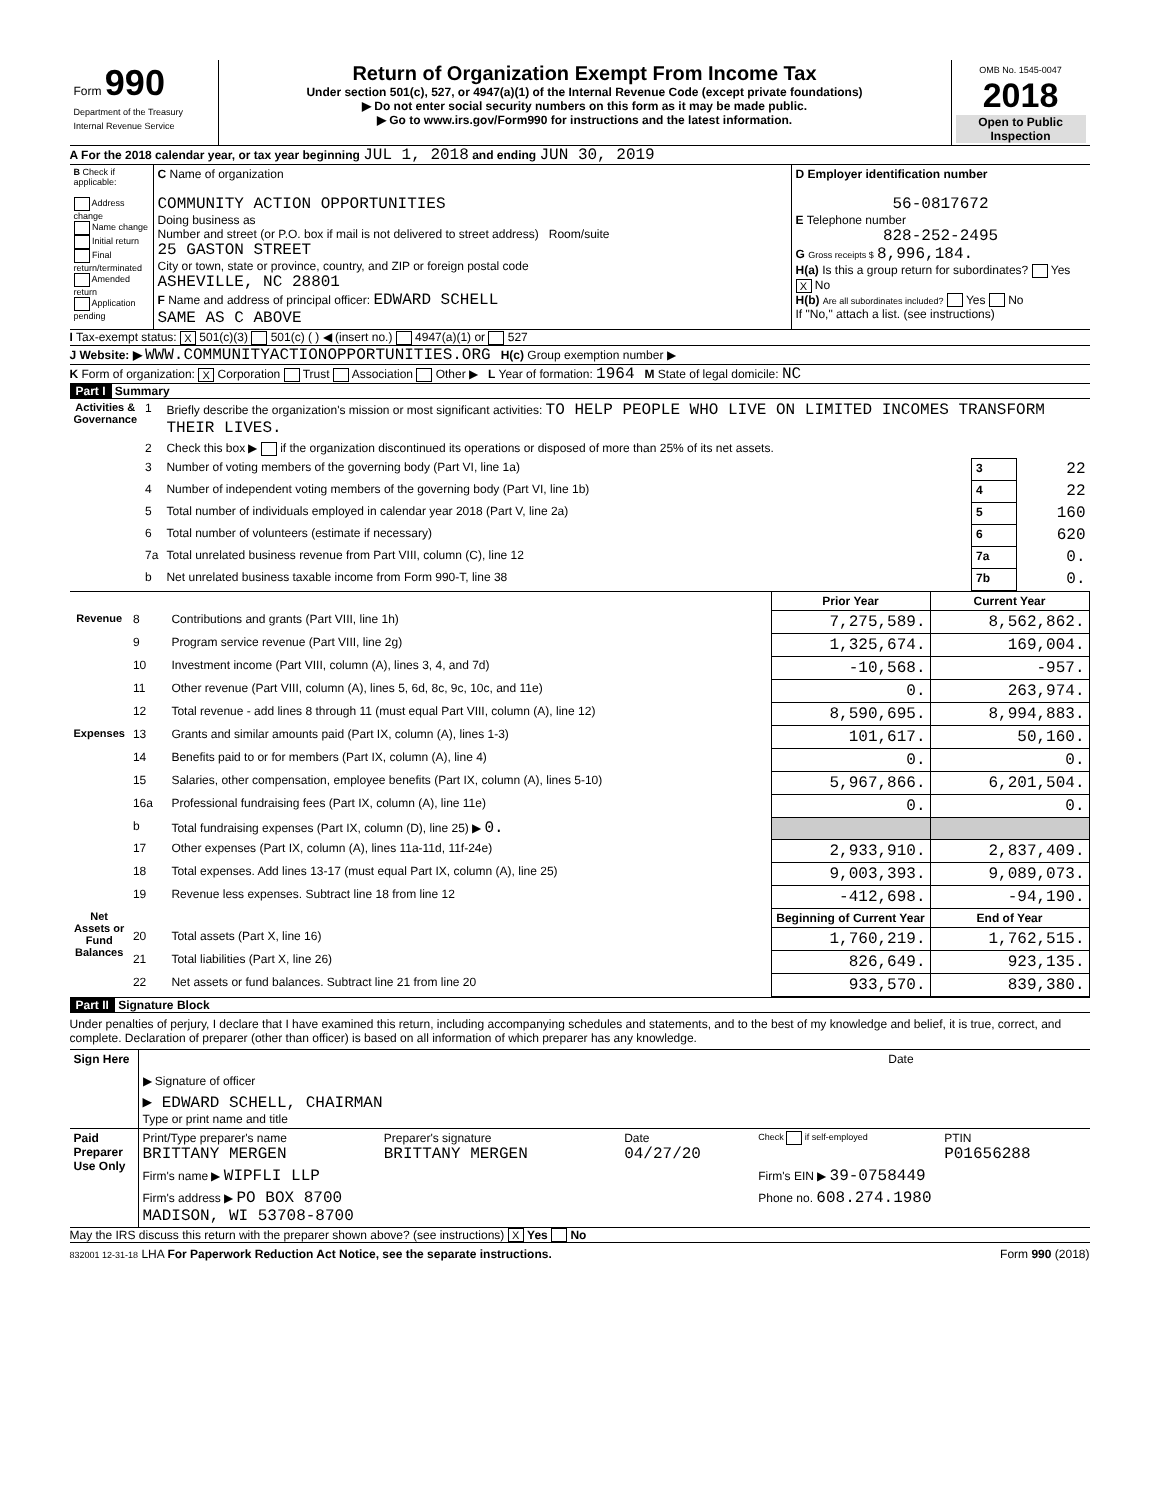| Form 990 Department of the Treasury Internal Revenue Service | Return of Organization Exempt From Income Tax Under section 501(c), 527, or 4947(a)(1) of the Internal Revenue Code (except private foundations) ▶ Do not enter social security numbers on this form as it may be made public. ▶ Go to www.irs.gov/Form990 for instructions and the latest information. | OMB No. 1545-0047 2018 Open to Public Inspection |
A For the 2018 calendar year, or tax year beginning JUL 1, 2018 and ending JUN 30, 2019
| B Check if applicable: Address change Name change Initial return Final return/terminated Amended return Application pending | C Name of organization COMMUNITY ACTION OPPORTUNITIES Doing business as Number and street (or P.O. box if mail is not delivered to street address) Room/suite 25 GASTON STREET City or town, state or province, country, and ZIP or foreign postal code ASHEVILLE, NC 28801 F Name and address of principal officer: EDWARD SCHELL SAME AS C ABOVE | D Employer identification number 56-0817672 E Telephone number 828-252-2495 G Gross receipts $ 8,996,184. H(a) Is this a group return for subordinates? Yes X No H(b) Are all subordinates included? Yes No If "No," attach a list. (see instructions) |
I Tax-exempt status: X 501(c)(3) 501(c) ( ) ◀ (insert no.) 4947(a)(1) or 527
J Website: ▶ WWW.COMMUNITYACTIONOPPORTUNITIES.ORG H(c) Group exemption number ▶
K Form of organization: X Corporation Trust Association Other ▶ L Year of formation: 1964 M State of legal domicile: NC
Part I Summary
| Activities & Governance | 1 | Briefly describe the organization's mission or most significant activities: TO HELP PEOPLE WHO LIVE ON LIMITED INCOMES TRANSFORM THEIR LIVES. | | |
| | 2 | Check this box ▶ if the organization discontinued its operations or disposed of more than 25% of its net assets. | | |
| | 3 | Number of voting members of the governing body (Part VI, line 1a) | 3 | 22 |
| | 4 | Number of independent voting members of the governing body (Part VI, line 1b) | 4 | 22 |
| | 5 | Total number of individuals employed in calendar year 2018 (Part V, line 2a) | 5 | 160 |
| | 6 | Total number of volunteers (estimate if necessary) | 6 | 620 |
| | 7a | Total unrelated business revenue from Part VIII, column (C), line 12 | 7a | 0. |
| | b | Net unrelated business taxable income from Form 990-T, line 38 | 7b | 0. |
| | | | Prior Year | Current Year |
| --- | --- | --- | --- | --- |
| Revenue | 8 | Contributions and grants (Part VIII, line 1h) | 7,275,589. | 8,562,862. |
| | 9 | Program service revenue (Part VIII, line 2g) | 1,325,674. | 169,004. |
| | 10 | Investment income (Part VIII, column (A), lines 3, 4, and 7d) | -10,568. | -957. |
| | 11 | Other revenue (Part VIII, column (A), lines 5, 6d, 8c, 9c, 10c, and 11e) | 0. | 263,974. |
| | 12 | Total revenue - add lines 8 through 11 (must equal Part VIII, column (A), line 12) | 8,590,695. | 8,994,883. |
| Expenses | 13 | Grants and similar amounts paid (Part IX, column (A), lines 1-3) | 101,617. | 50,160. |
| | 14 | Benefits paid to or for members (Part IX, column (A), line 4) | 0. | 0. |
| | 15 | Salaries, other compensation, employee benefits (Part IX, column (A), lines 5-10) | 5,967,866. | 6,201,504. |
| | 16a | Professional fundraising fees (Part IX, column (A), line 11e) | 0. | 0. |
| | b | Total fundraising expenses (Part IX, column (D), line 25) ▶ 0. | | |
| | 17 | Other expenses (Part IX, column (A), lines 11a-11d, 11f-24e) | 2,933,910. | 2,837,409. |
| | 18 | Total expenses. Add lines 13-17 (must equal Part IX, column (A), line 25) | 9,003,393. | 9,089,073. |
| | 19 | Revenue less expenses. Subtract line 18 from line 12 | -412,698. | -94,190. |
| Net Assets or Fund Balances | | | Beginning of Current Year | End of Year |
| | 20 | Total assets (Part X, line 16) | 1,760,219. | 1,762,515. |
| | 21 | Total liabilities (Part X, line 26) | 826,649. | 923,135. |
| | 22 | Net assets or fund balances. Subtract line 21 from line 20 | 933,570. | 839,380. |
Part II Signature Block
Under penalties of perjury, I declare that I have examined this return, including accompanying schedules and statements, and to the best of my knowledge and belief, it is true, correct, and complete. Declaration of preparer (other than officer) is based on all information of which preparer has any knowledge.
| Sign Here | ▶ Signature of officer | Date |
| | ▶ EDWARD SCHELL, CHAIRMAN Type or print name and title | |
| Paid Preparer Use Only | Print/Type preparer's name BRITTANY MERGEN | Preparer's signature BRITTANY MERGEN | Date 04/27/20 | Check if self-employed | PTIN P01656288 |
| | Firm's name ▶ WIPFLI LLP | | | Firm's EIN ▶ 39-0758449 | |
| | Firm's address ▶ PO BOX 8700 MADISON, WI 53708-8700 | | | Phone no. 608.274.1980 | |
May the IRS discuss this return with the preparer shown above? (see instructions) X Yes No
832001 12-31-18 LHA For Paperwork Reduction Act Notice, see the separate instructions. Form 990 (2018)